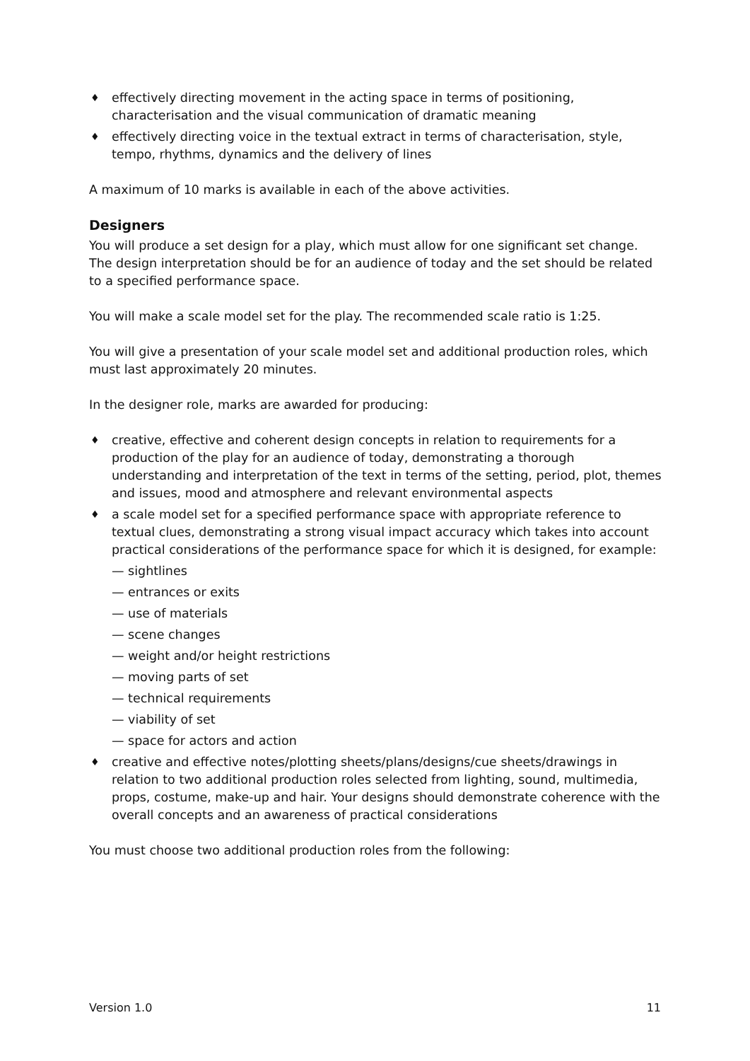♦ effectively directing movement in the acting space in terms of positioning, characterisation and the visual communication of dramatic meaning
♦ effectively directing voice in the textual extract in terms of characterisation, style, tempo, rhythms, dynamics and the delivery of lines
A maximum of 10 marks is available in each of the above activities.
Designers
You will produce a set design for a play, which must allow for one significant set change. The design interpretation should be for an audience of today and the set should be related to a specified performance space.
You will make a scale model set for the play. The recommended scale ratio is 1:25.
You will give a presentation of your scale model set and additional production roles, which must last approximately 20 minutes.
In the designer role, marks are awarded for producing:
♦ creative, effective and coherent design concepts in relation to requirements for a production of the play for an audience of today, demonstrating a thorough understanding and interpretation of the text in terms of the setting, period, plot, themes and issues, mood and atmosphere and relevant environmental aspects
♦ a scale model set for a specified performance space with appropriate reference to textual clues, demonstrating a strong visual impact accuracy which takes into account practical considerations of the performance space for which it is designed, for example:
— sightlines
— entrances or exits
— use of materials
— scene changes
— weight and/or height restrictions
— moving parts of set
— technical requirements
— viability of set
— space for actors and action
♦ creative and effective notes/plotting sheets/plans/designs/cue sheets/drawings in relation to two additional production roles selected from lighting, sound, multimedia, props, costume, make-up and hair. Your designs should demonstrate coherence with the overall concepts and an awareness of practical considerations
You must choose two additional production roles from the following:
Version 1.0 11